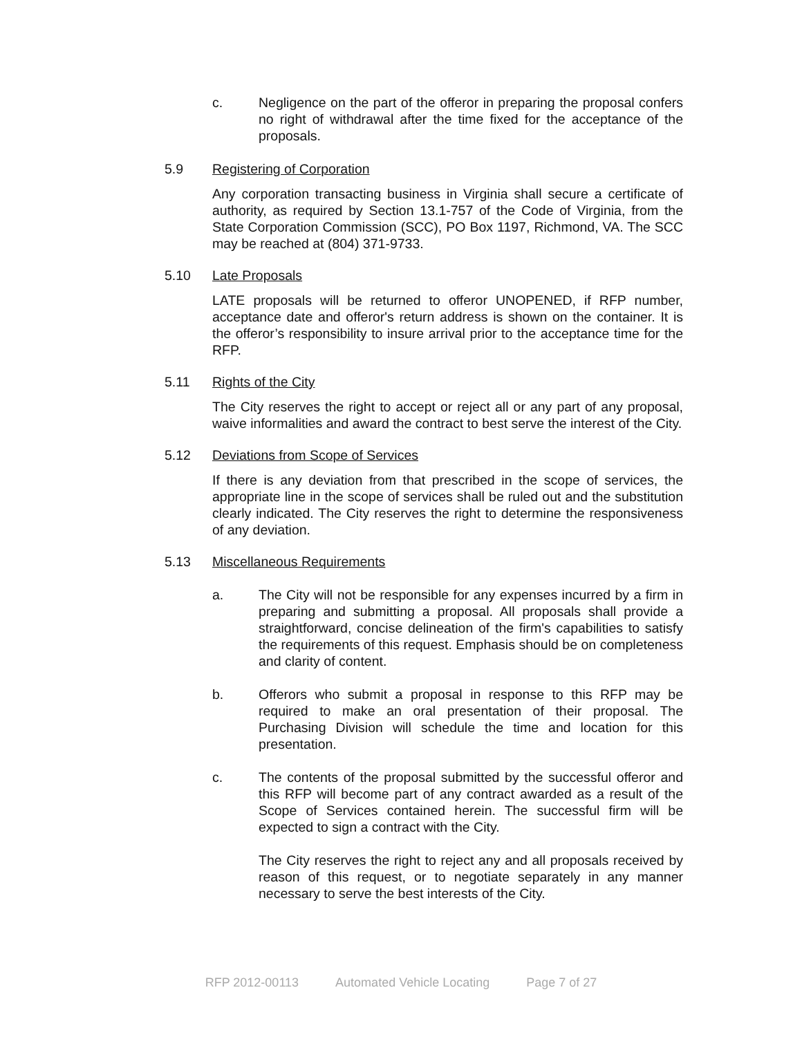c. Negligence on the part of the offeror in preparing the proposal confers no right of withdrawal after the time fixed for the acceptance of the proposals.
5.9 Registering of Corporation
Any corporation transacting business in Virginia shall secure a certificate of authority, as required by Section 13.1-757 of the Code of Virginia, from the State Corporation Commission (SCC), PO Box 1197, Richmond, VA. The SCC may be reached at (804) 371-9733.
5.10 Late Proposals
LATE proposals will be returned to offeror UNOPENED, if RFP number, acceptance date and offeror's return address is shown on the container. It is the offeror’s responsibility to insure arrival prior to the acceptance time for the RFP.
5.11 Rights of the City
The City reserves the right to accept or reject all or any part of any proposal, waive informalities and award the contract to best serve the interest of the City.
5.12 Deviations from Scope of Services
If there is any deviation from that prescribed in the scope of services, the appropriate line in the scope of services shall be ruled out and the substitution clearly indicated. The City reserves the right to determine the responsiveness of any deviation.
5.13 Miscellaneous Requirements
a. The City will not be responsible for any expenses incurred by a firm in preparing and submitting a proposal. All proposals shall provide a straightforward, concise delineation of the firm's capabilities to satisfy the requirements of this request. Emphasis should be on completeness and clarity of content.
b. Offerors who submit a proposal in response to this RFP may be required to make an oral presentation of their proposal. The Purchasing Division will schedule the time and location for this presentation.
c. The contents of the proposal submitted by the successful offeror and this RFP will become part of any contract awarded as a result of the Scope of Services contained herein. The successful firm will be expected to sign a contract with the City.
The City reserves the right to reject any and all proposals received by reason of this request, or to negotiate separately in any manner necessary to serve the best interests of the City.
RFP 2012-00113 Automated Vehicle Locating Page 7 of 27